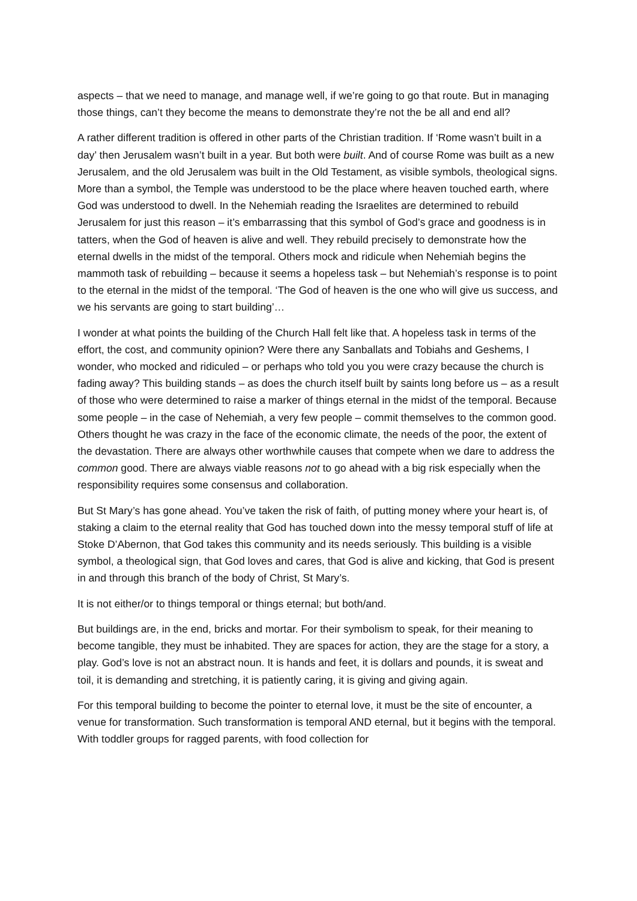aspects – that we need to manage, and manage well, if we’re going to go that route. But in managing those things, can’t they become the means to demonstrate they’re not the be all and end all?
A rather different tradition is offered in other parts of the Christian tradition. If ‘Rome wasn’t built in a day’ then Jerusalem wasn’t built in a year. But both were built. And of course Rome was built as a new Jerusalem, and the old Jerusalem was built in the Old Testament, as visible symbols, theological signs. More than a symbol, the Temple was understood to be the place where heaven touched earth, where God was understood to dwell. In the Nehemiah reading the Israelites are determined to rebuild Jerusalem for just this reason – it’s embarrassing that this symbol of God’s grace and goodness is in tatters, when the God of heaven is alive and well. They rebuild precisely to demonstrate how the eternal dwells in the midst of the temporal. Others mock and ridicule when Nehemiah begins the mammoth task of rebuilding – because it seems a hopeless task – but Nehemiah’s response is to point to the eternal in the midst of the temporal. ‘The God of heaven is the one who will give us success, and we his servants are going to start building’…
I wonder at what points the building of the Church Hall felt like that. A hopeless task in terms of the effort, the cost, and community opinion? Were there any Sanballats and Tobiahs and Geshems, I wonder, who mocked and ridiculed – or perhaps who told you you were crazy because the church is fading away? This building stands – as does the church itself built by saints long before us – as a result of those who were determined to raise a marker of things eternal in the midst of the temporal. Because some people – in the case of Nehemiah, a very few people – commit themselves to the common good. Others thought he was crazy in the face of the economic climate, the needs of the poor, the extent of the devastation. There are always other worthwhile causes that compete when we dare to address the common good. There are always viable reasons not to go ahead with a big risk especially when the responsibility requires some consensus and collaboration.
But St Mary’s has gone ahead. You’ve taken the risk of faith, of putting money where your heart is, of staking a claim to the eternal reality that God has touched down into the messy temporal stuff of life at Stoke D’Abernon, that God takes this community and its needs seriously. This building is a visible symbol, a theological sign, that God loves and cares, that God is alive and kicking, that God is present in and through this branch of the body of Christ, St Mary’s.
It is not either/or to things temporal or things eternal; but both/and.
But buildings are, in the end, bricks and mortar. For their symbolism to speak, for their meaning to become tangible, they must be inhabited. They are spaces for action, they are the stage for a story, a play. God’s love is not an abstract noun. It is hands and feet, it is dollars and pounds, it is sweat and toil, it is demanding and stretching, it is patiently caring, it is giving and giving again.
For this temporal building to become the pointer to eternal love, it must be the site of encounter, a venue for transformation. Such transformation is temporal AND eternal, but it begins with the temporal. With toddler groups for ragged parents, with food collection for